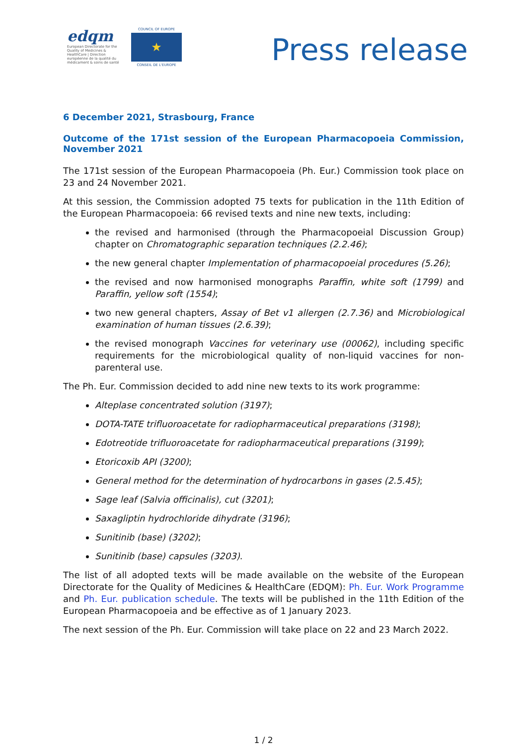edqm
European Directorate for the Quality of Medicines & HealthCare | Direction européenne de la qualité du médicament & soins de santé
COUNCIL OF EUROPE
★
CONSEIL DE L'EUROPE
Press release
6 December 2021, Strasbourg, France
Outcome of the 171st session of the European Pharmacopoeia Commission, November 2021
The 171st session of the European Pharmacopoeia (Ph. Eur.) Commission took place on 23 and 24 November 2021.
At this session, the Commission adopted 75 texts for publication in the 11th Edition of the European Pharmacopoeia: 66 revised texts and nine new texts, including:
the revised and harmonised (through the Pharmacopoeial Discussion Group) chapter on Chromatographic separation techniques (2.2.46);
the new general chapter Implementation of pharmacopoeial procedures (5.26);
the revised and now harmonised monographs Paraffin, white soft (1799) and Paraffin, yellow soft (1554);
two new general chapters, Assay of Bet v1 allergen (2.7.36) and Microbiological examination of human tissues (2.6.39);
the revised monograph Vaccines for veterinary use (00062), including specific requirements for the microbiological quality of non-liquid vaccines for non-parenteral use.
The Ph. Eur. Commission decided to add nine new texts to its work programme:
Alteplase concentrated solution (3197);
DOTA-TATE trifluoroacetate for radiopharmaceutical preparations (3198);
Edotreotide trifluoroacetate for radiopharmaceutical preparations (3199);
Etoricoxib API (3200);
General method for the determination of hydrocarbons in gases (2.5.45);
Sage leaf (Salvia officinalis), cut (3201);
Saxagliptin hydrochloride dihydrate (3196);
Sunitinib (base) (3202);
Sunitinib (base) capsules (3203).
The list of all adopted texts will be made available on the website of the European Directorate for the Quality of Medicines & HealthCare (EDQM): Ph. Eur. Work Programme and Ph. Eur. publication schedule. The texts will be published in the 11th Edition of the European Pharmacopoeia and be effective as of 1 January 2023.
The next session of the Ph. Eur. Commission will take place on 22 and 23 March 2022.
1 / 2